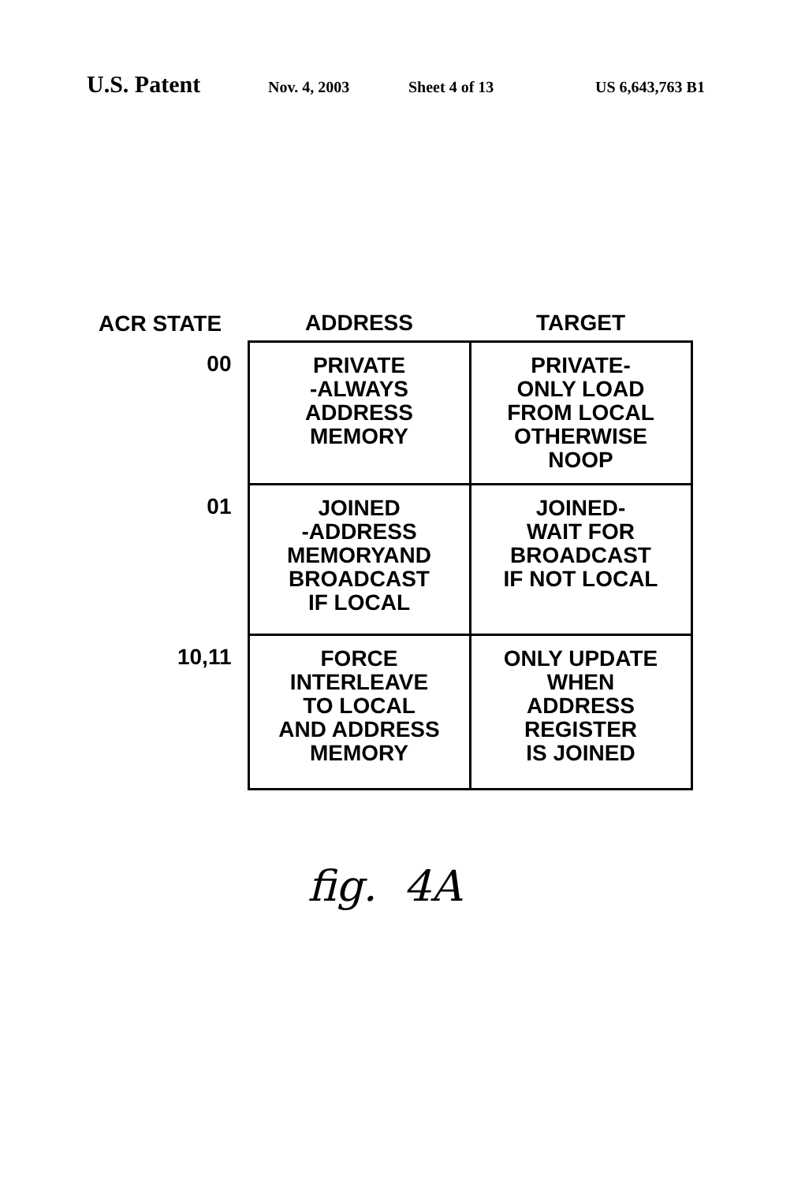U.S. Patent Nov. 4, 2003 Sheet 4 of 13 US 6,643,763 B1
| ACR STATE | ADDRESS | TARGET |
| --- | --- | --- |
| 00 | PRIVATE -ALWAYS ADDRESS MEMORY | PRIVATE- ONLY LOAD FROM LOCAL OTHERWISE NOOP |
| 01 | JOINED -ADDRESS MEMORYAND BROADCAST IF LOCAL | JOINED- WAIT FOR BROADCAST IF NOT LOCAL |
| 10,11 | FORCE INTERLEAVE TO LOCAL AND ADDRESS MEMORY | ONLY UPDATE WHEN ADDRESS REGISTER IS JOINED |
fig. 4A